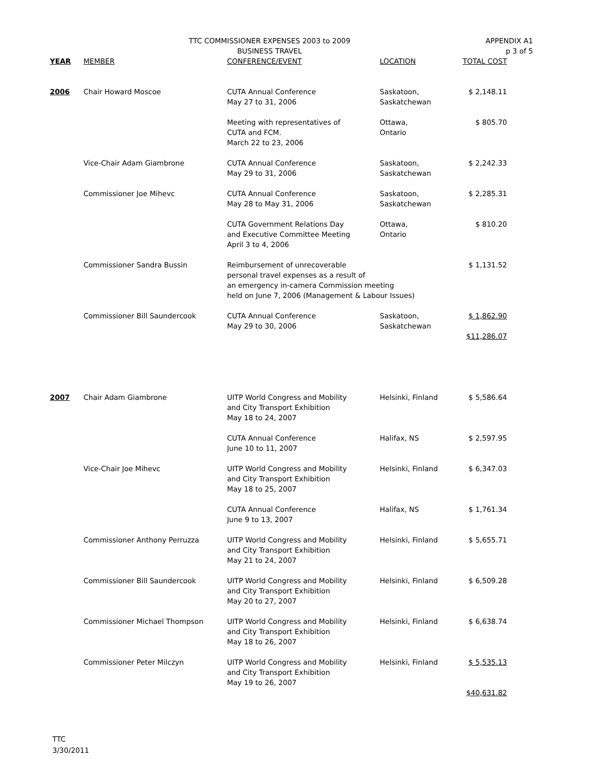TTC COMMISSIONER EXPENSES 2003 to 2009
BUSINESS TRAVEL
APPENDIX A1
p 3 of 5
| YEAR | MEMBER | CONFERENCE/EVENT | LOCATION | TOTAL COST |
| --- | --- | --- | --- | --- |
| 2006 | Chair Howard Moscoe | CUTA Annual Conference May 27 to 31, 2006 | Saskatoon, Saskatchewan | $ 2,148.11 |
| | | Meeting with representatives of CUTA and FCM. March 22 to 23, 2006 | Ottawa, Ontario | $ 805.70 |
| | Vice-Chair Adam Giambrone | CUTA Annual Conference May 29 to 31, 2006 | Saskatoon, Saskatchewan | $ 2,242.33 |
| | Commissioner Joe Mihevc | CUTA Annual Conference May 28 to May 31, 2006 | Saskatoon, Saskatchewan | $ 2,285.31 |
| | | CUTA Government Relations Day and Executive Committee Meeting April 3 to 4, 2006 | Ottawa, Ontario | $ 810.20 |
| | Commissioner Sandra Bussin | Reimbursement of unrecoverable personal travel expenses as a result of an emergency in-camera Commission meeting held on June 7, 2006 (Management & Labour Issues) | | $ 1,131.52 |
| | Commissioner Bill Saundercook | CUTA Annual Conference May 29 to 30, 2006 | Saskatoon, Saskatchewan | $ 1,862.90 $11,286.07 |
| 2007 | Chair Adam Giambrone | UITP World Congress and Mobility and City Transport Exhibition May 18 to 24, 2007 | Helsinki, Finland | $ 5,586.64 |
| | | CUTA Annual Conference June 10 to 11, 2007 | Halifax, NS | $ 2,597.95 |
| | Vice-Chair Joe Mihevc | UITP World Congress and Mobility and City Transport Exhibition May 18 to 25, 2007 | Helsinki, Finland | $ 6,347.03 |
| | | CUTA Annual Conference June 9 to 13, 2007 | Halifax, NS | $ 1,761.34 |
| | Commissioner Anthony Perruzza | UITP World Congress and Mobility and City Transport Exhibition May 21 to 24, 2007 | Helsinki, Finland | $ 5,655.71 |
| | Commissioner Bill Saundercook | UITP World Congress and Mobility and City Transport Exhibition May 20 to 27, 2007 | Helsinki, Finland | $ 6,509.28 |
| | Commissioner Michael Thompson | UITP World Congress and Mobility and City Transport Exhibition May 18 to 26, 2007 | Helsinki, Finland | $ 6,638.74 |
| | Commissioner Peter Milczyn | UITP World Congress and Mobility and City Transport Exhibition May 19 to 26, 2007 | Helsinki, Finland | $ 5,535.13 $40,631.82 |
TTC
3/30/2011